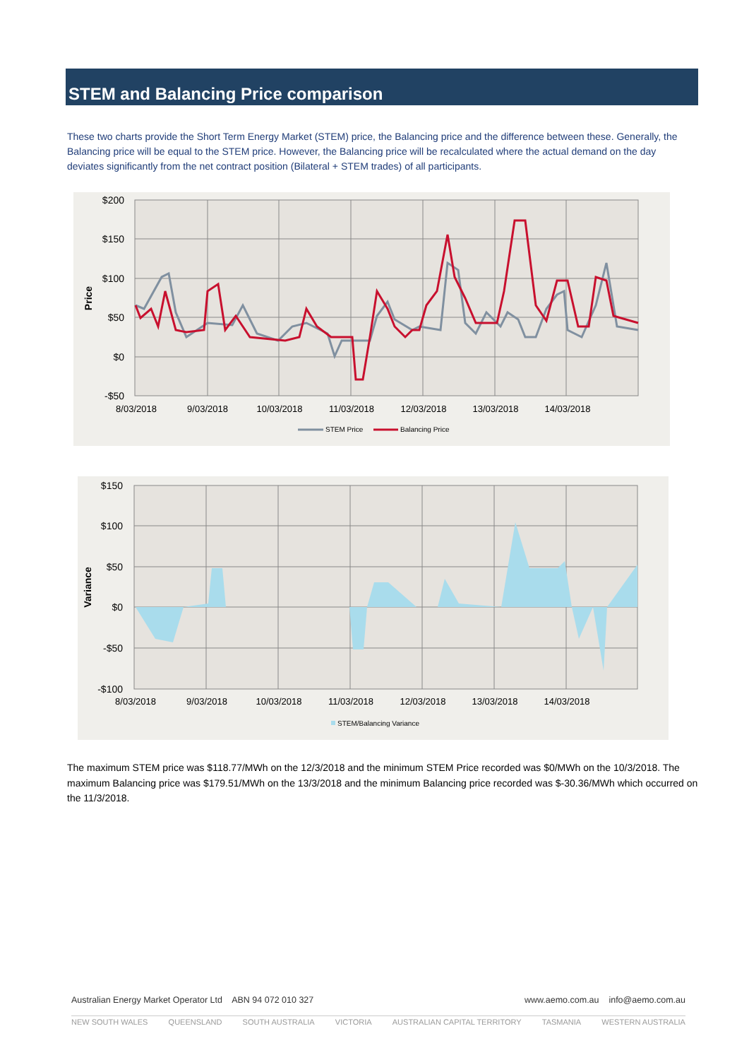STEM and Balancing Price comparison
These two charts provide the Short Term Energy Market (STEM) price, the Balancing price and the difference between these. Generally, the Balancing price will be equal to the STEM price. However, the Balancing price will be recalculated where the actual demand on the day deviates significantly from the net contract position (Bilateral + STEM trades) of all participants.
$200
$150
$100
$50
$0
-$50
Price
8/03/2018
9/03/2018
10/03/2018
11/03/2018
12/03/2018
13/03/2018
14/03/2018
STEM Price
Balancing Price
$150
$100
$50
$0
-$50
-$100
Variance
8/03/2018
9/03/2018
10/03/2018
11/03/2018
12/03/2018
13/03/2018
14/03/2018
STEM/Balancing Variance
The maximum STEM price was $118.77/MWh on the 12/3/2018 and the minimum STEM Price recorded was $0/MWh on the 10/3/2018. The maximum Balancing price was $179.51/MWh on the 13/3/2018 and the minimum Balancing price recorded was $-30.36/MWh which occurred on the 11/3/2018.
Australian Energy Market Operator Ltd ABN 94 072 010 327 www.aemo.com.au info@aemo.com.au
NEW SOUTH WALES QUEENSLAND SOUTH AUSTRALIA VICTORIA AUSTRALIAN CAPITAL TERRITORY TASMANIA WESTERN AUSTRALIA